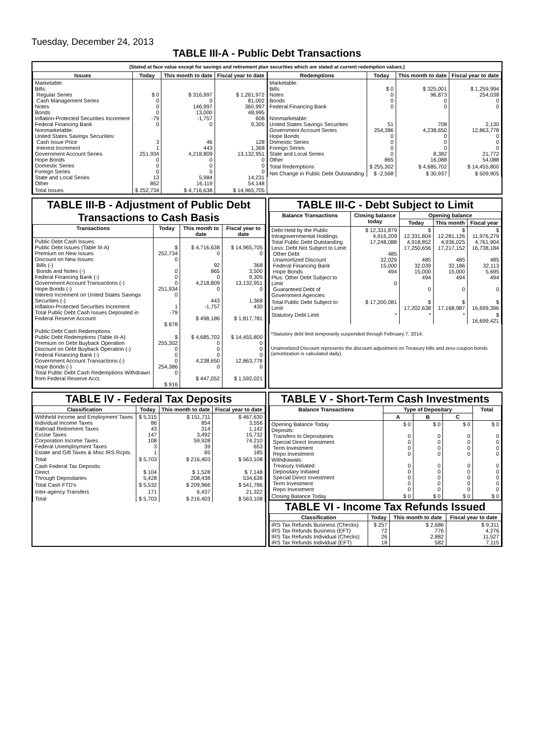Tuesday, December 24, 2013
TABLE III-A - Public Debt Transactions
(Stated at face value except for savings and retirement plan securities which are stated at current redemption values.)
| Issues | Today | This month to date | Fiscal year to date |
| --- | --- | --- | --- |
| Marketable: Bills: Regular Series Cash Management Series Notes Bonds Inflation-Protected Securities Increment Federal Financing Bank Nonmarketable: United States Savings Securities: Cash Issue Price Interest Increment Government Account Series Hope Bonds Domestic Series Foreign Series State and Local Series Other | $ 0 0 0 0 -79 0 3 1 251,934 0 0 0 13 862 | $ 316,997 0 146,997 13,000 -1,757 0 46 443 4,218,809 0 0 0 5,984 16,119 | $ 1,261,972 81,002 360,997 48,995 608 9,305 128 1,368 13,132,951 0 0 0 14,231 54,148 |
| Total Issues | $ 252,734 | $ 4,716,638 | $ 14,965,705 |
| Redemptions | Today | This month to date | Fiscal year to date |
| --- | --- | --- | --- |
| Marketable: Bills Notes Bonds Federal Financing Bank Nonmarketable: United States Savings Securities Government Account Series Hope Bonds Domestic Series Foreign Series State and Local Series Other | $ 0 0 0 0 51 254,386 0 0 0 0 865 | $ 325,001 96,873 0 0 708 4,238,650 0 0 0 8,382 16,088 | $ 1,259,994 254,038 0 0 2,130 12,863,778 0 0 0 21,772 54,088 |
| Total Redemptions | $ 255,302 | $ 4,685,702 | $ 14,455,800 |
| Net Change in Public Debt Outstanding | $ -2,568 | $ 30,937 | $ 509,905 |
TABLE III-B - Adjustment of Public Debt Transactions to Cash Basis
| Transactions | Today | This month to date | Fiscal year to date |
| --- | --- | --- | --- |
| Public Debt Cash Issues: Public Debt Issues (Table III-A) Premium on New Issues Discount on New Issues: Bills (-) Bonds and Notes (-) Federal Financing Bank (-) Government Account Transactions (-) Hope Bonds (-) Interest Increment on United States Savings Securities (-) Inflation-Protected Securities Increment Total Public Debt Cash Issues Deposited in Federal Reserve Account | $ 252,734 0 0 0 0 251,934 0 1 -79 $ 878 | $ 4,716,638 0 92 865 0 4,218,809 0 443 -1,757 $ 498,186 | $ 14,965,705 0 368 3,500 9,305 13,132,951 0 1,368 430 $ 1,817,781 |
| Public Debt Cash Redemptions: Public Debt Redemptions (Table III-A) Premium on Debt Buyback Operation Discount on Debt Buyback Operation (-) Federal Financing Bank (-) Government Account Transactions (-) Hope Bonds (-) Total Public Debt Cash Redemptions Withdrawn from Federal Reserve Acct. | $ 255,302 0 0 0 254,386 0 $ 916 | $ 4,685,702 0 0 0 4,238,650 0 $ 447,052 | $ 14,455,800 0 0 0 12,863,778 0 $ 1,592,021 |
TABLE III-C - Debt Subject to Limit
| Balance Transactions | Closing balance today | Opening balance | | |
| --- | --- | --- | --- | --- |
| | | Today | This month | Fiscal year |
| Debt Held by the Public Intragovernmental Holdings Total Public Debt Outstanding Less: Debt Not Subject to Limit: Other Debt Unamortized Discount Federal Financing Bank Hope Bonds Plus: Other Debt Subject to Limit Guaranteed Debt of Government Agencies | $ 12,331,879 4,916,209 17,248,088 485 32,029 15,000 494 0 | $ 12,331,804 4,918,852 17,250,656 485 32,039 15,000 494 0 | $ 12,281,126 4,936,025 17,217,152 485 32,186 15,000 494 0 | $ 11,976,279 4,761,904 16,738,184 485 32,113 5,695 494 0 |
| Total Public Debt Subject to Limit | $ 17,200,081 | $ 17,202,638 | $ 17,168,987 | $ 16,699,396 |
| Statutory Debt Limit | * | * | * | $ 16,699,421 |
*Statutory debt limit temporarily suspended through February 7, 2014.
Unamortized Discount represents the discount adjustment on Treasury bills and zero-coupon bonds (amortization is calculated daily).
TABLE IV - Federal Tax Deposits
| Classification | Today | This month to date | Fiscal year to date |
| --- | --- | --- | --- |
| Withheld Income and Employment Taxes Individual Income Taxes Railroad Retirement Taxes Excise Taxes Corporation Income Taxes Federal Unemployment Taxes Estate and Gift Taxes & Misc IRS Rcpts. | $ 5,315 86 43 147 108 3 1 | $ 151,711 854 314 3,492 59,928 39 65 | $ 467,630 3,556 1,142 15,732 74,210 653 185 |
| Total | $ 5,703 | $ 216,403 | $ 563,108 |
| Cash Federal Tax Deposits: Direct Through Depositaries | $ 104 5,428 | $ 1,528 208,438 | $ 7,148 534,638 |
| Total Cash FTD's | $ 5,532 | $ 209,966 | $ 541,786 |
| Inter-agency Transfers | 171 | 6,437 | 21,322 |
| Total | $ 5,703 | $ 216,403 | $ 563,108 |
TABLE V - Short-Term Cash Investments
| Balance Transactions | Type of Depositary | | | Total |
| --- | --- | --- | --- | --- |
| | A | B | C | |
| Opening Balance Today Deposits: Transfers to Depositaries Special Direct Investment Term Investment Repo Investment Withdrawals: Treasury Initiated Depositary Initiated Special Direct Investment Term Investment Repo Investment | $ 0 0 0 0 0 0 0 0 0 0 | $ 0 0 0 0 0 0 0 0 0 0 | $ 0 0 0 0 0 0 0 0 0 0 | $ 0 0 0 0 0 0 0 0 0 0 |
| Closing Balance Today | $ 0 | $ 0 | $ 0 | $ 0 |
TABLE VI - Income Tax Refunds Issued
| Classification | Today | This month to date | Fiscal year to date |
| --- | --- | --- | --- |
| IRS Tax Refunds Business (Checks) IRS Tax Refunds Business (EFT) IRS Tax Refunds Individual (Checks) IRS Tax Refunds Individual (EFT) | $ 257 72 26 18 | $ 2,686 776 2,882 582 | $ 9,311 4,276 11,527 7,115 |